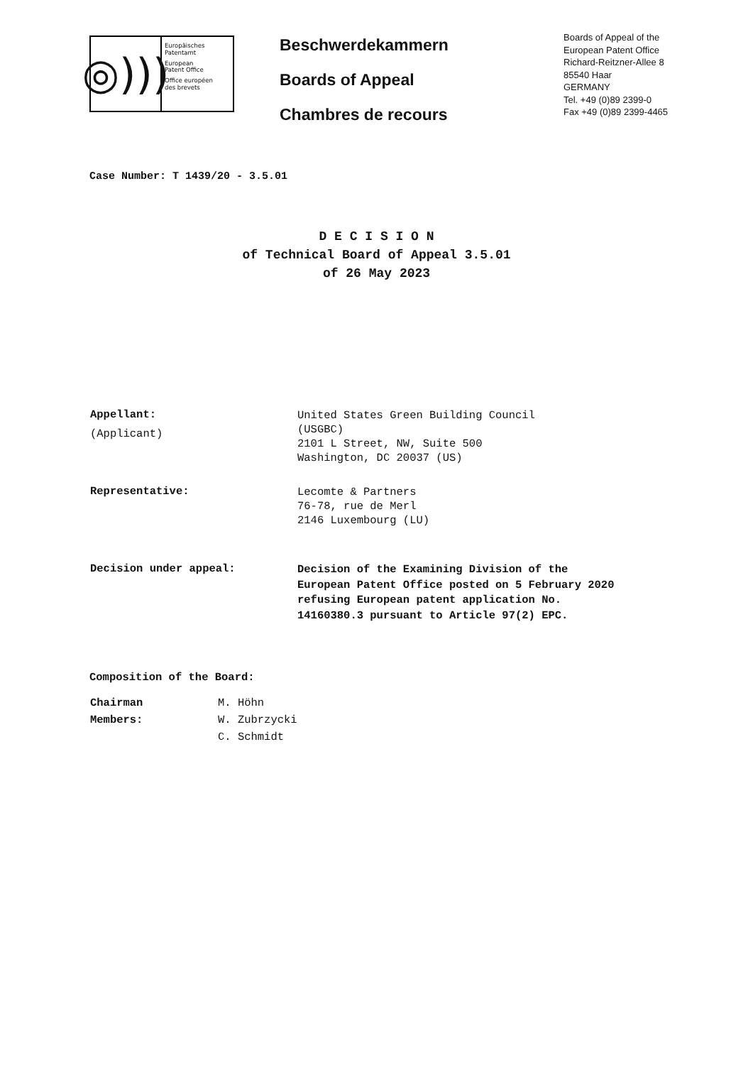◎)))
Europäisches
Patentamt
European
Patent Office
Office européen
des brevets
Beschwerdekammern
Boards of Appeal
Chambres de recours
Boards of Appeal of the
European Patent Office
Richard-Reitzner-Allee 8
85540 Haar
GERMANY
Tel. +49 (0)89 2399-0
Fax +49 (0)89 2399-4465
Case Number: T 1439/20 - 3.5.01
D E C I S I O N
of Technical Board of Appeal 3.5.01
of 26 May 2023
Appellant:
(Applicant)
United States Green Building Council
(USGBC)
2101 L Street, NW, Suite 500
Washington, DC 20037 (US)
Representative:
Lecomte & Partners
76-78, rue de Merl
2146 Luxembourg (LU)
Decision under appeal:
Decision of the Examining Division of the
European Patent Office posted on 5 February 2020
refusing European patent application No.
14160380.3 pursuant to Article 97(2) EPC.
Composition of the Board:
Chairman
Members:
M. Höhn
W. Zubrzycki
C. Schmidt